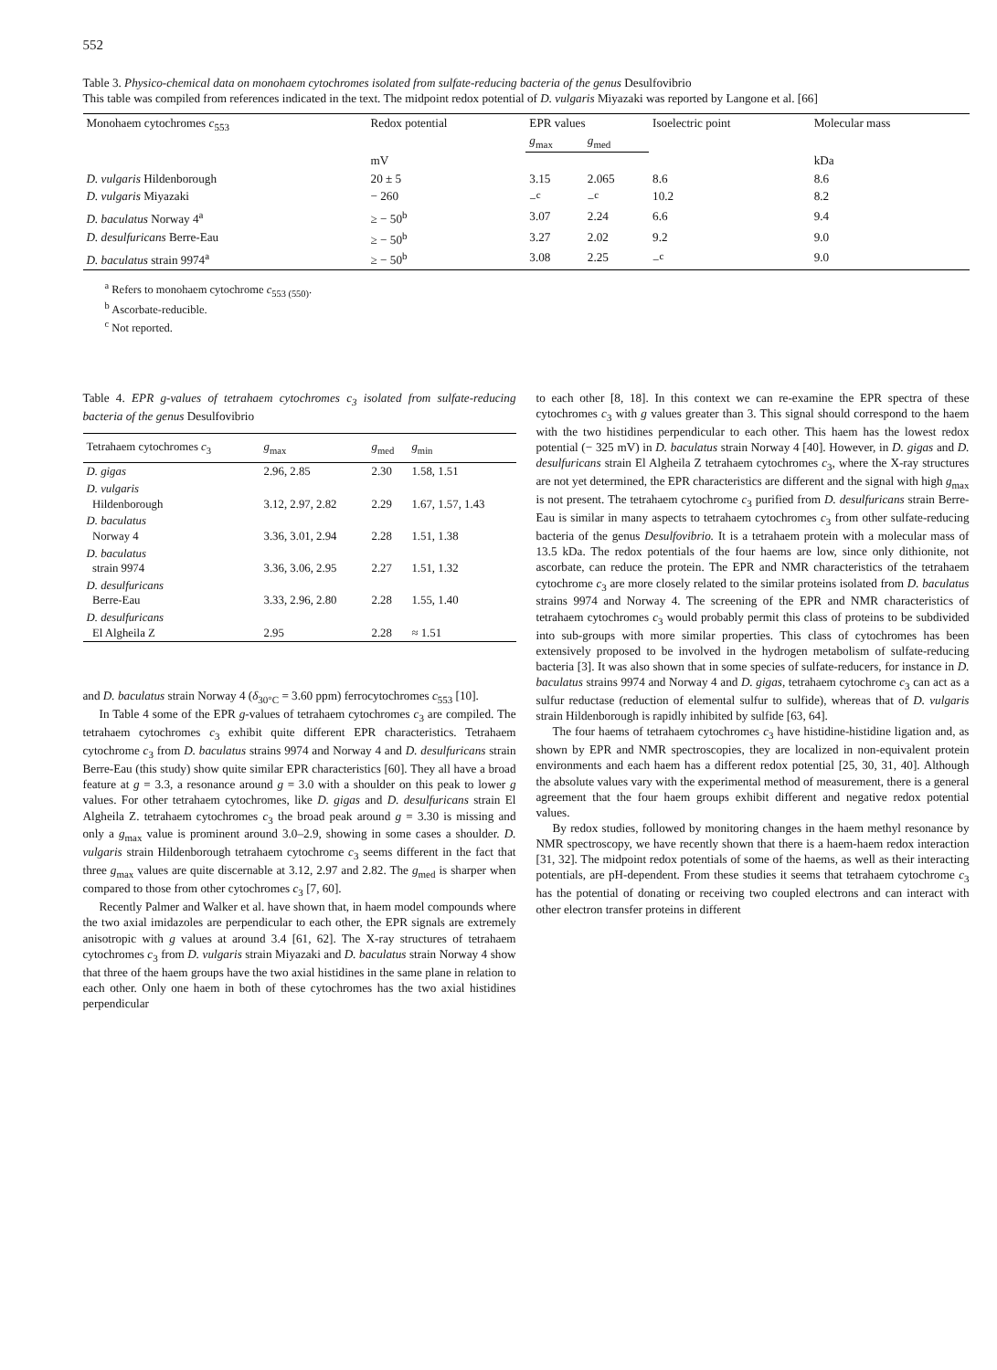552
Table 3. Physico-chemical data on monohaem cytochromes isolated from sulfate-reducing bacteria of the genus Desulfovibrio
This table was compiled from references indicated in the text. The midpoint redox potential of D. vulgaris Miyazaki was reported by Langone et al. [66]
| Monohaem cytochromes c<sub>553</sub> | Redox potential | EPR values | | Isoelectric point | Molecular mass |
| --- | --- | --- | --- | --- | --- |
| | | g<sub>max</sub> | g<sub>med</sub> | | |
| | mV | | | | kDa |
| D. vulgaris Hildenborough | 20 ± 5 | 3.15 | 2.065 | 8.6 | 8.6 |
| D. vulgaris Miyazaki | − 260 | −<sup>c</sup> | −<sup>c</sup> | 10.2 | 8.2 |
| D. baculatus Norway 4<sup>a</sup> | ≥ − 50<sup>b</sup> | 3.07 | 2.24 | 6.6 | 9.4 |
| D. desulfuricans Berre-Eau | ≥ − 50<sup>b</sup> | 3.27 | 2.02 | 9.2 | 9.0 |
| D. baculatus strain 9974<sup>a</sup> | ≥ − 50<sup>b</sup> | 3.08 | 2.25 | −<sup>c</sup> | 9.0 |
<sup>a</sup> Refers to monohaem cytochrome c<sub>553 (550)</sub>.
<sup>b</sup> Ascorbate-reducible.
<sup>c</sup> Not reported.
Table 4. EPR g-values of tetrahaem cytochromes c<sub>3</sub> isolated from sulfate-reducing bacteria of the genus Desulfovibrio
| Tetrahaem cytochromes c<sub>3</sub> | g<sub>max</sub> | g<sub>med</sub> | g<sub>min</sub> |
| --- | --- | --- | --- |
| D. gigas | 2.96, 2.85 | 2.30 | 1.58, 1.51 |
| D. vulgaris Hildenborough | 3.12, 2.97, 2.82 | 2.29 | 1.67, 1.57, 1.43 |
| D. baculatus Norway 4 | 3.36, 3.01, 2.94 | 2.28 | 1.51, 1.38 |
| D. baculatus strain 9974 | 3.36, 3.06, 2.95 | 2.27 | 1.51, 1.32 |
| D. desulfuricans Berre-Eau | 3.33, 2.96, 2.80 | 2.28 | 1.55, 1.40 |
| D. desulfuricans El Algheila Z | 2.95 | 2.28 | ≈ 1.51 |
and D. baculatus strain Norway 4 (δ<sub>30°C</sub> = 3.60 ppm) ferrocytochromes c<sub>553</sub> [10].
In Table 4 some of the EPR g-values of tetrahaem cytochromes c<sub>3</sub> are compiled. The tetrahaem cytochromes c<sub>3</sub> exhibit quite different EPR characteristics. Tetrahaem cytochrome c<sub>3</sub> from D. baculatus strains 9974 and Norway 4 and D. desulfuricans strain Berre-Eau (this study) show quite similar EPR characteristics [60]. They all have a broad feature at g = 3.3, a resonance around g = 3.0 with a shoulder on this peak to lower g values. For other tetrahaem cytochromes, like D. gigas and D. desulfuricans strain El Algheila Z. tetrahaem cytochromes c<sub>3</sub> the broad peak around g = 3.30 is missing and only a g<sub>max</sub> value is prominent around 3.0–2.9, showing in some cases a shoulder. D. vulgaris strain Hildenborough tetrahaem cytochrome c<sub>3</sub> seems different in the fact that three g<sub>max</sub> values are quite discernable at 3.12, 2.97 and 2.82. The g<sub>med</sub> is sharper when compared to those from other cytochromes c<sub>3</sub> [7, 60].
Recently Palmer and Walker et al. have shown that, in haem model compounds where the two axial imidazoles are perpendicular to each other, the EPR signals are extremely anisotropic with g values at around 3.4 [61, 62]. The X-ray structures of tetrahaem cytochromes c<sub>3</sub> from D. vulgaris strain Miyazaki and D. baculatus strain Norway 4 show that three of the haem groups have the two axial histidines in the same plane in relation to each other. Only one haem in both of these cytochromes has the two axial histidines perpendicular
to each other [8, 18]. In this context we can re-examine the EPR spectra of these cytochromes c<sub>3</sub> with g values greater than 3. This signal should correspond to the haem with the two histidines perpendicular to each other. This haem has the lowest redox potential (− 325 mV) in D. baculatus strain Norway 4 [40]. However, in D. gigas and D. desulfuricans strain El Algheila Z tetrahaem cytochromes c<sub>3</sub>, where the X-ray structures are not yet determined, the EPR characteristics are different and the signal with high g<sub>max</sub> is not present. The tetrahaem cytochrome c<sub>3</sub> purified from D. desulfuricans strain Berre-Eau is similar in many aspects to tetrahaem cytochromes c<sub>3</sub> from other sulfate-reducing bacteria of the genus Desulfovibrio. It is a tetrahaem protein with a molecular mass of 13.5 kDa. The redox potentials of the four haems are low, since only dithionite, not ascorbate, can reduce the protein. The EPR and NMR characteristics of the tetrahaem cytochrome c<sub>3</sub> are more closely related to the similar proteins isolated from D. baculatus strains 9974 and Norway 4. The screening of the EPR and NMR characteristics of tetrahaem cytochromes c<sub>3</sub> would probably permit this class of proteins to be subdivided into sub-groups with more similar properties. This class of cytochromes has been extensively proposed to be involved in the hydrogen metabolism of sulfate-reducing bacteria [3]. It was also shown that in some species of sulfate-reducers, for instance in D. baculatus strains 9974 and Norway 4 and D. gigas, tetrahaem cytochrome c<sub>3</sub> can act as a sulfur reductase (reduction of elemental sulfur to sulfide), whereas that of D. vulgaris strain Hildenborough is rapidly inhibited by sulfide [63, 64].
The four haems of tetrahaem cytochromes c<sub>3</sub> have histidine-histidine ligation and, as shown by EPR and NMR spectroscopies, they are localized in non-equivalent protein environments and each haem has a different redox potential [25, 30, 31, 40]. Although the absolute values vary with the experimental method of measurement, there is a general agreement that the four haem groups exhibit different and negative redox potential values.
By redox studies, followed by monitoring changes in the haem methyl resonance by NMR spectroscopy, we have recently shown that there is a haem-haem redox interaction [31, 32]. The midpoint redox potentials of some of the haems, as well as their interacting potentials, are pH-dependent. From these studies it seems that tetrahaem cytochrome c<sub>3</sub> has the potential of donating or receiving two coupled electrons and can interact with other electron transfer proteins in different